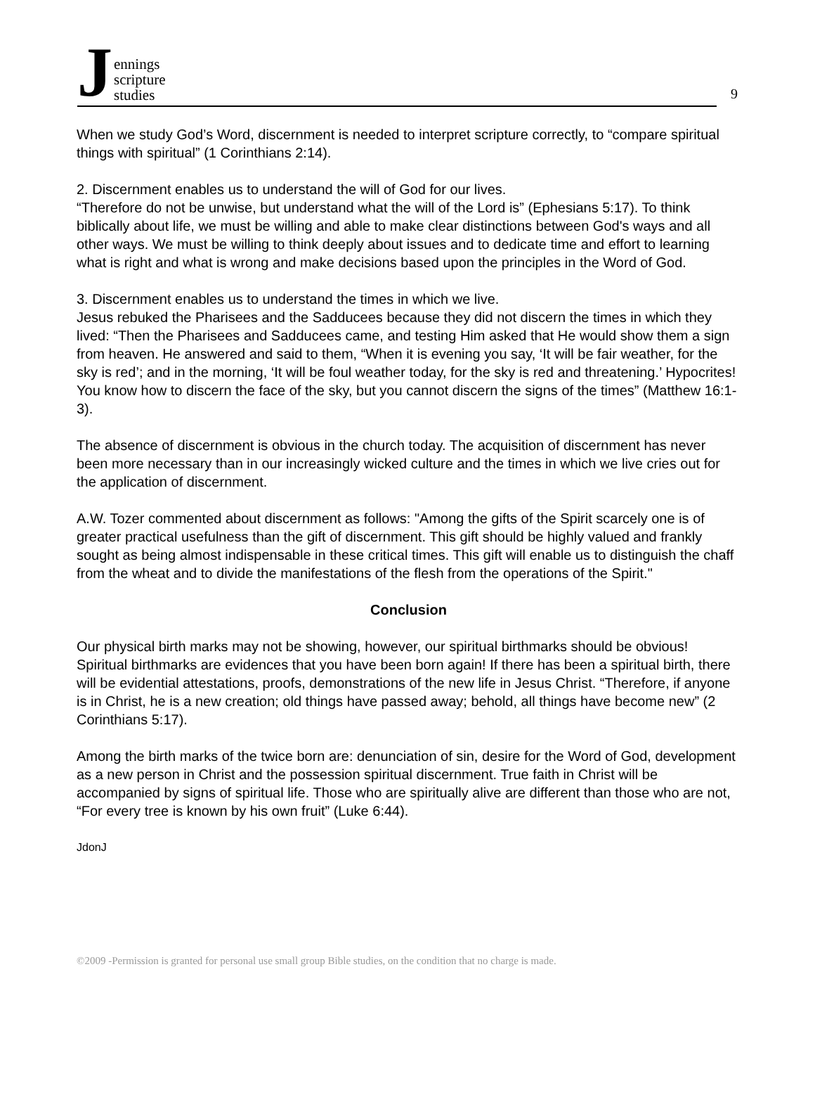J
ennings
scripture
studies
9
When we study God’s Word, discernment is needed to interpret scripture correctly, to “compare spiritual things with spiritual” (1 Corinthians 2:14).
2. Discernment enables us to understand the will of God for our lives.
“Therefore do not be unwise, but understand what the will of the Lord is” (Ephesians 5:17). To think biblically about life, we must be willing and able to make clear distinctions between God's ways and all other ways. We must be willing to think deeply about issues and to dedicate time and effort to learning what is right and what is wrong and make decisions based upon the principles in the Word of God.
3. Discernment enables us to understand the times in which we live.
Jesus rebuked the Pharisees and the Sadducees because they did not discern the times in which they lived: “Then the Pharisees and Sadducees came, and testing Him asked that He would show them a sign from heaven. He answered and said to them, “When it is evening you say, ‘It will be fair weather, for the sky is red’; and in the morning, ‘It will be foul weather today, for the sky is red and threatening.’ Hypocrites! You know how to discern the face of the sky, but you cannot discern the signs of the times” (Matthew 16:1-3).
The absence of discernment is obvious in the church today. The acquisition of discernment has never been more necessary than in our increasingly wicked culture and the times in which we live cries out for the application of discernment.
A.W. Tozer commented about discernment as follows: "Among the gifts of the Spirit scarcely one is of greater practical usefulness than the gift of discernment. This gift should be highly valued and frankly sought as being almost indispensable in these critical times. This gift will enable us to distinguish the chaff from the wheat and to divide the manifestations of the flesh from the operations of the Spirit."
Conclusion
Our physical birth marks may not be showing, however, our spiritual birthmarks should be obvious! Spiritual birthmarks are evidences that you have been born again! If there has been a spiritual birth, there will be evidential attestations, proofs, demonstrations of the new life in Jesus Christ. “Therefore, if anyone is in Christ, he is a new creation; old things have passed away; behold, all things have become new” (2 Corinthians 5:17).
Among the birth marks of the twice born are: denunciation of sin, desire for the Word of God, development as a new person in Christ and the possession spiritual discernment. True faith in Christ will be accompanied by signs of spiritual life. Those who are spiritually alive are different than those who are not, “For every tree is known by his own fruit” (Luke 6:44).
JdonJ
©2009 -Permission is granted for personal use small group Bible studies, on the condition that no charge is made.